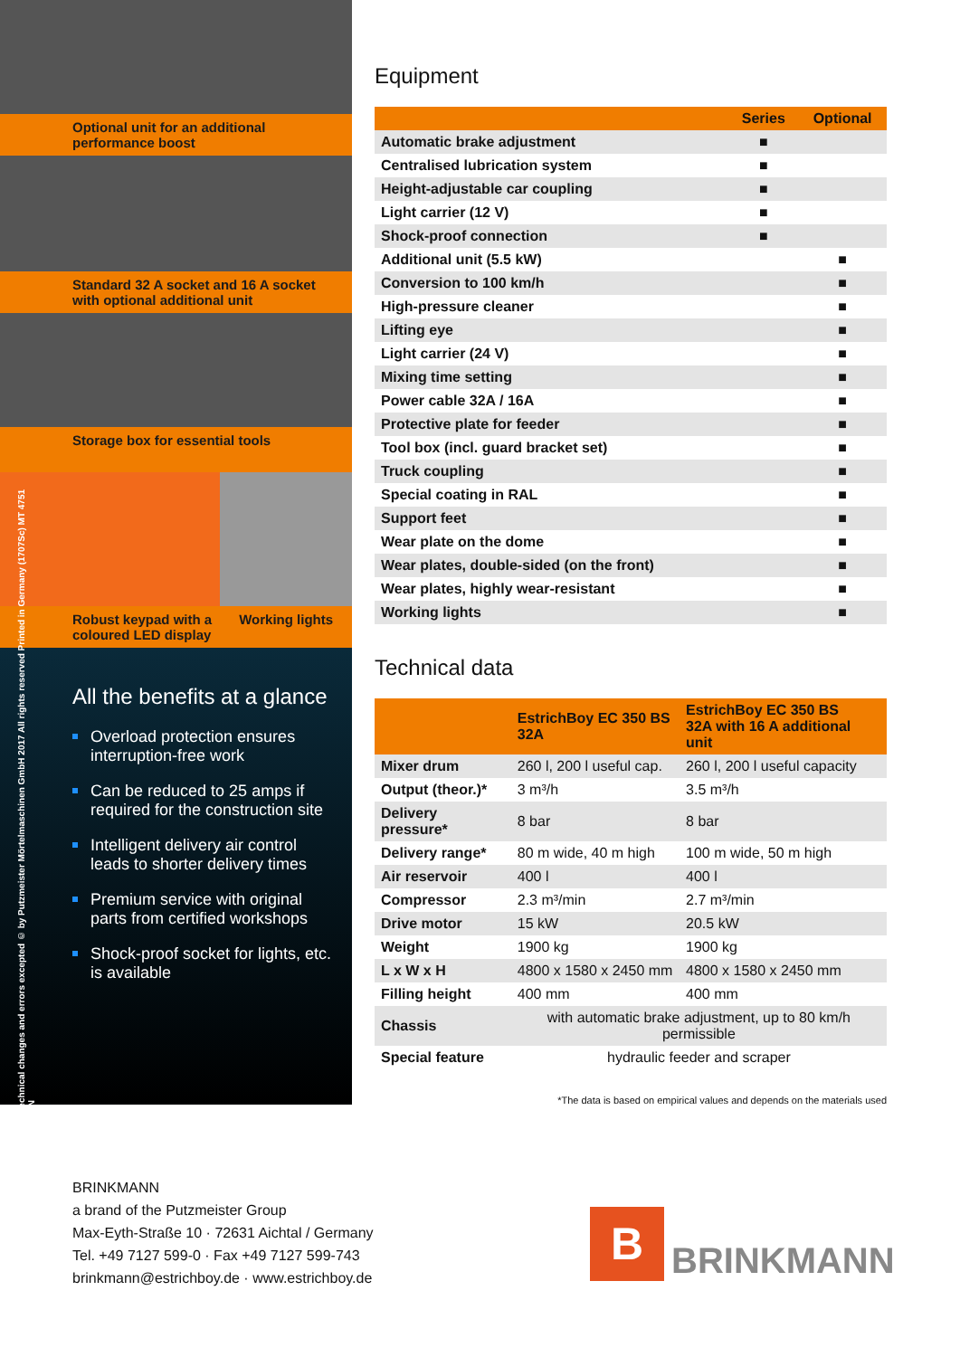Optional unit for an additional
performance boost
Standard 32 A socket and 16 A socket
with optional additional unit
Storage box for essential tools
Robust keypad with a
coloured LED display Working lights
All the benefits at a glance
Overload protection ensures interruption-free work
Can be reduced to 25 amps if required for the construction site
Intelligent delivery air control leads to shorter delivery times
Premium service with original parts from certified workshops
Shock-proof socket for lights, etc. is available
Technical changes and errors excepted © by Putzmeister Mörtelmaschinen GmbH 2017 All rights reserved Printed in Germany (1707Sc) MT 4751 EN
Equipment
| | Series | Optional |
| --- | --- | --- |
| Automatic brake adjustment | ■ | |
| Centralised lubrication system | ■ | |
| Height-adjustable car coupling | ■ | |
| Light carrier (12 V) | ■ | |
| Shock-proof connection | ■ | |
| Additional unit (5.5 kW) | | ■ |
| Conversion to 100 km/h | | ■ |
| High-pressure cleaner | | ■ |
| Lifting eye | | ■ |
| Light carrier (24 V) | | ■ |
| Mixing time setting | | ■ |
| Power cable 32A / 16A | | ■ |
| Protective plate for feeder | | ■ |
| Tool box (incl. guard bracket set) | | ■ |
| Truck coupling | | ■ |
| Special coating in RAL | | ■ |
| Support feet | | ■ |
| Wear plate on the dome | | ■ |
| Wear plates, double-sided (on the front) | | ■ |
| Wear plates, highly wear-resistant | | ■ |
| Working lights | | ■ |
Technical data
| | EstrichBoy EC 350 BS 32A | EstrichBoy EC 350 BS 32A with 16 A additional unit |
| --- | --- | --- |
| Mixer drum | 260 l, 200 l useful cap. | 260 l, 200 l useful capacity |
| Output (theor.)* | 3 m³/h | 3.5 m³/h |
| Delivery pressure* | 8 bar | 8 bar |
| Delivery range* | 80 m wide, 40 m high | 100 m wide, 50 m high |
| Air reservoir | 400 l | 400 l |
| Compressor | 2.3 m³/min | 2.7 m³/min |
| Drive motor | 15 kW | 20.5 kW |
| Weight | 1900 kg | 1900 kg |
| L x W x H | 4800 x 1580 x 2450 mm | 4800 x 1580 x 2450 mm |
| Filling height | 400 mm | 400 mm |
| Chassis | with automatic brake adjustment, up to 80 km/h permissible | |
| Special feature | hydraulic feeder and scraper | |
*The data is based on empirical values and depends on the materials used
BRINKMANN
a brand of the Putzmeister Group
Max-Eyth-Straße 10 · 72631 Aichtal / Germany
Tel. +49 7127 599-0 · Fax +49 7127 599-743
brinkmann@estrichboy.de · www.estrichboy.de
B
BRINKMANN